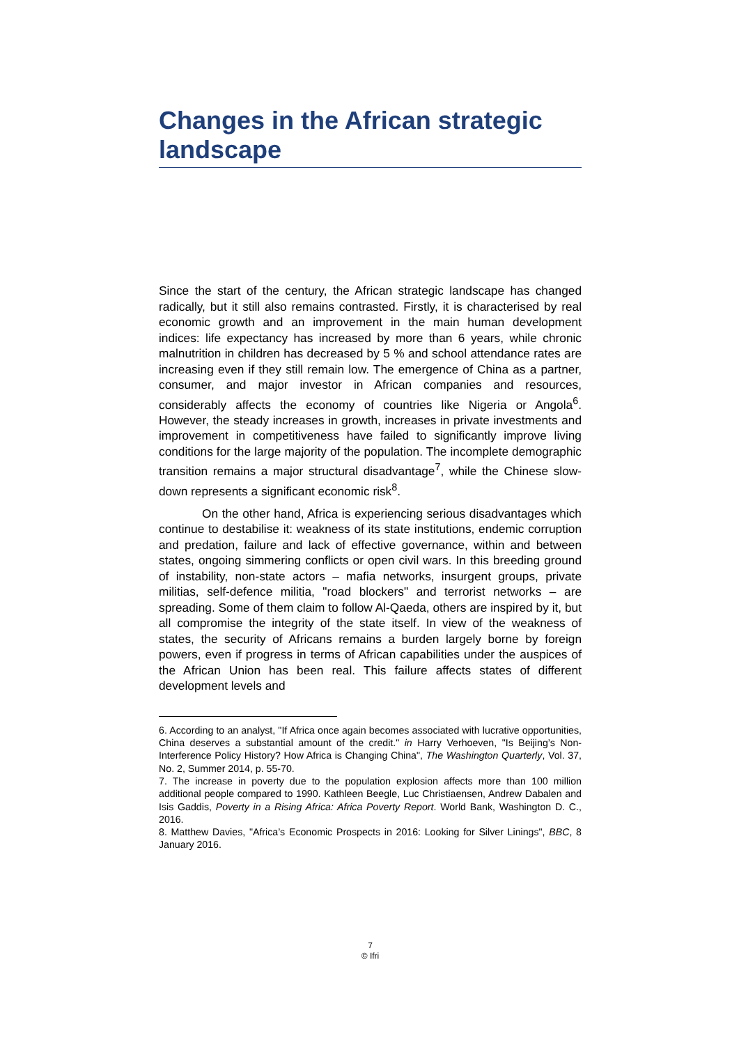Changes in the African strategic landscape
Since the start of the century, the African strategic landscape has changed radically, but it still also remains contrasted. Firstly, it is characterised by real economic growth and an improvement in the main human development indices: life expectancy has increased by more than 6 years, while chronic malnutrition in children has decreased by 5 % and school attendance rates are increasing even if they still remain low. The emergence of China as a partner, consumer, and major investor in African companies and resources, considerably affects the economy of countries like Nigeria or Angola<sup>6</sup>. However, the steady increases in growth, increases in private investments and improvement in competitiveness have failed to significantly improve living conditions for the large majority of the population. The incomplete demographic transition remains a major structural disadvantage<sup>7</sup>, while the Chinese slow-down represents a significant economic risk<sup>8</sup>.
On the other hand, Africa is experiencing serious disadvantages which continue to destabilise it: weakness of its state institutions, endemic corruption and predation, failure and lack of effective governance, within and between states, ongoing simmering conflicts or open civil wars. In this breeding ground of instability, non-state actors – mafia networks, insurgent groups, private militias, self-defence militia, "road blockers" and terrorist networks – are spreading. Some of them claim to follow Al-Qaeda, others are inspired by it, but all compromise the integrity of the state itself. In view of the weakness of states, the security of Africans remains a burden largely borne by foreign powers, even if progress in terms of African capabilities under the auspices of the African Union has been real. This failure affects states of different development levels and
6. According to an analyst, "If Africa once again becomes associated with lucrative opportunities, China deserves a substantial amount of the credit." in Harry Verhoeven, "Is Beijing’s Non-Interference Policy History? How Africa is Changing China", The Washington Quarterly, Vol. 37, No. 2, Summer 2014, p. 55-70.
7. The increase in poverty due to the population explosion affects more than 100 million additional people compared to 1990. Kathleen Beegle, Luc Christiaensen, Andrew Dabalen and Isis Gaddis, Poverty in a Rising Africa: Africa Poverty Report. World Bank, Washington D. C., 2016.
8. Matthew Davies, "Africa’s Economic Prospects in 2016: Looking for Silver Linings", BBC, 8 January 2016.
7
© Ifri